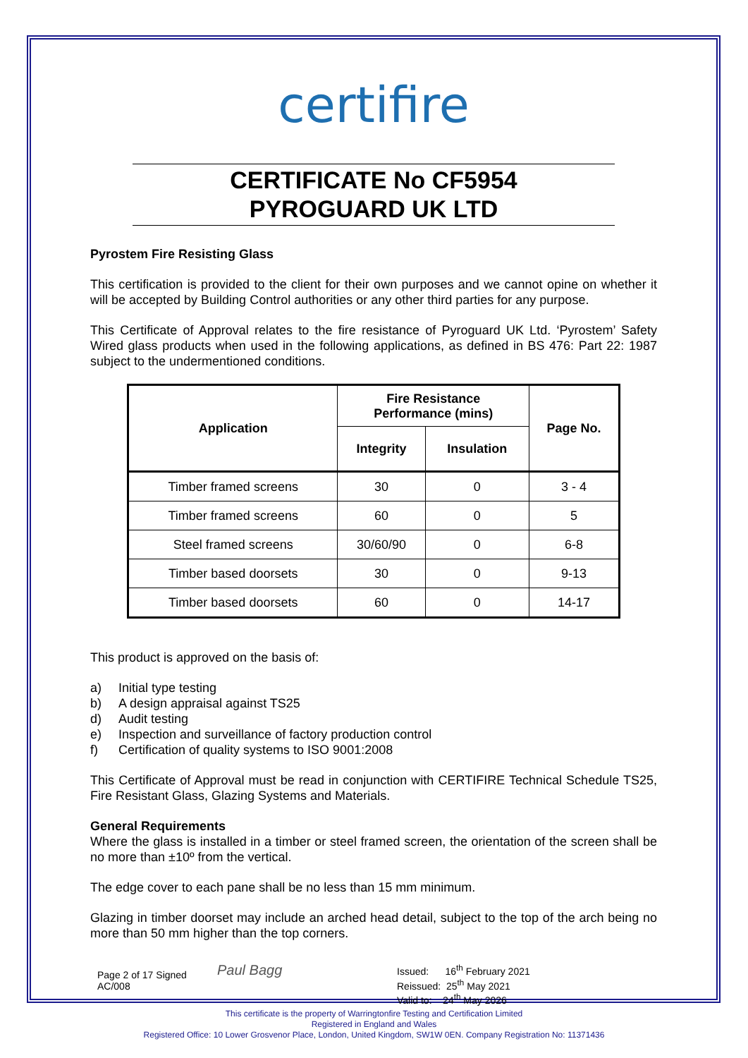certifire
CERTIFICATE No CF5954
PYROGUARD UK LTD
Pyrostem Fire Resisting Glass
This certification is provided to the client for their own purposes and we cannot opine on whether it will be accepted by Building Control authorities or any other third parties for any purpose.
This Certificate of Approval relates to the fire resistance of Pyroguard UK Ltd. ‘Pyrostem’ Safety Wired glass products when used in the following applications, as defined in BS 476: Part 22: 1987 subject to the undermentioned conditions.
| Application | Fire Resistance Performance (mins) | | Page No. |
| --- | --- | --- | --- |
| | Integrity | Insulation | |
| Timber framed screens | 30 | 0 | 3 - 4 |
| Timber framed screens | 60 | 0 | 5 |
| Steel framed screens | 30/60/90 | 0 | 6-8 |
| Timber based doorsets | 30 | 0 | 9-13 |
| Timber based doorsets | 60 | 0 | 14-17 |
This product is approved on the basis of:
a) Initial type testing
b) A design appraisal against TS25
d) Audit testing
e) Inspection and surveillance of factory production control
f) Certification of quality systems to ISO 9001:2008
This Certificate of Approval must be read in conjunction with CERTIFIRE Technical Schedule TS25, Fire Resistant Glass, Glazing Systems and Materials.
General Requirements
Where the glass is installed in a timber or steel framed screen, the orientation of the screen shall be no more than ±10º from the vertical.
The edge cover to each pane shall be no less than 15 mm minimum.
Glazing in timber doorset may include an arched head detail, subject to the top of the arch being no more than 50 mm higher than the top corners.
Page 2 of 17 Signed
AC/008
Paul Bagg
Issued: 16<sup>th</sup> February 2021
Reissued: 25<sup>th</sup> May 2021
Valid to: 24<sup>th</sup> May 2026
This certificate is the property of Warringtonfire Testing and Certification Limited
Registered in England and Wales
Registered Office: 10 Lower Grosvenor Place, London, United Kingdom, SW1W 0EN. Company Registration No: 11371436